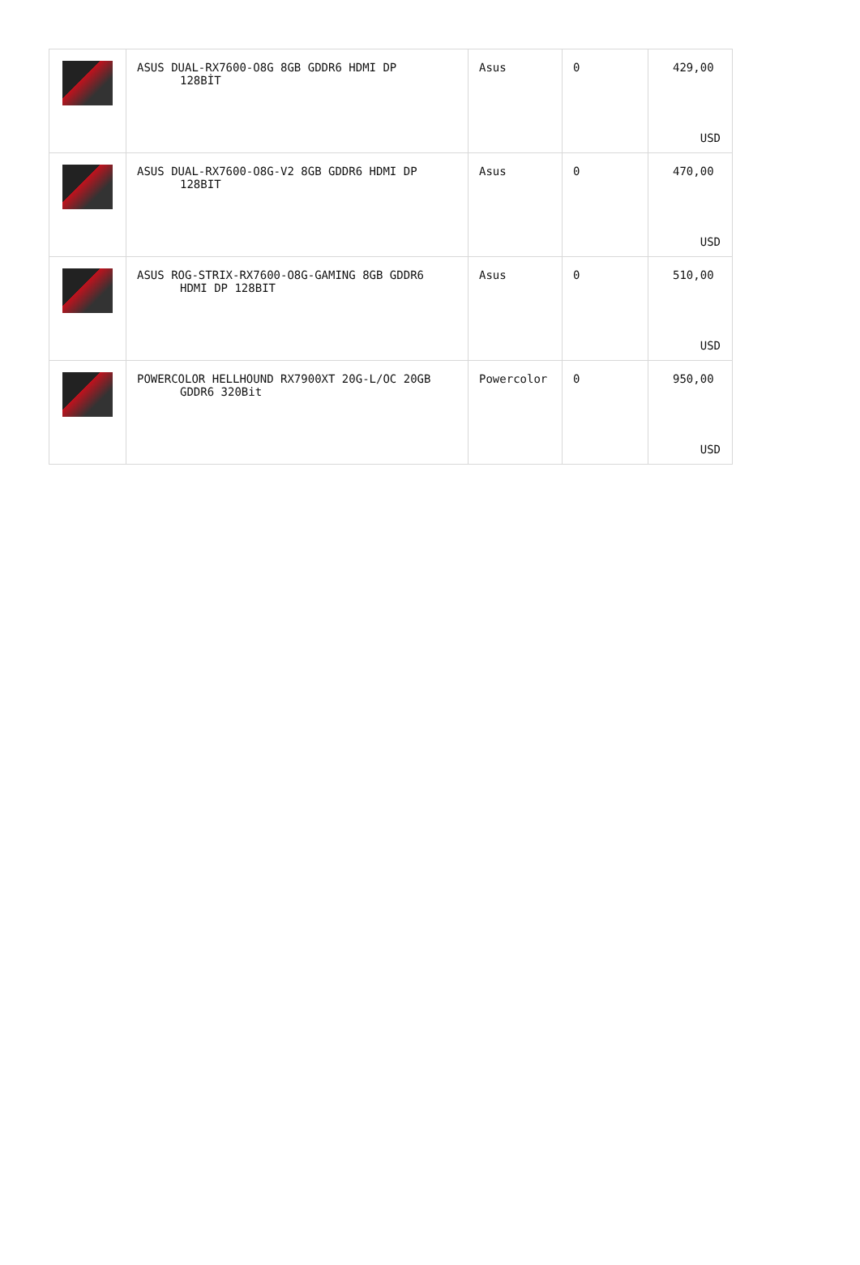| | ASUS DUAL-RX7600-O8G 8GB GDDR6 HDMI DP 128BİT | Asus | 0 | 429,00 USD |
| | ASUS DUAL-RX7600-O8G-V2 8GB GDDR6 HDMI DP 128BIT | Asus | 0 | 470,00 USD |
| | ASUS ROG-STRIX-RX7600-O8G-GAMING 8GB GDDR6 HDMI DP 128BIT | Asus | 0 | 510,00 USD |
| | POWERCOLOR HELLHOUND RX7900XT 20G-L/OC 20GB GDDR6 320Bit | Powercolor | 0 | 950,00 USD |